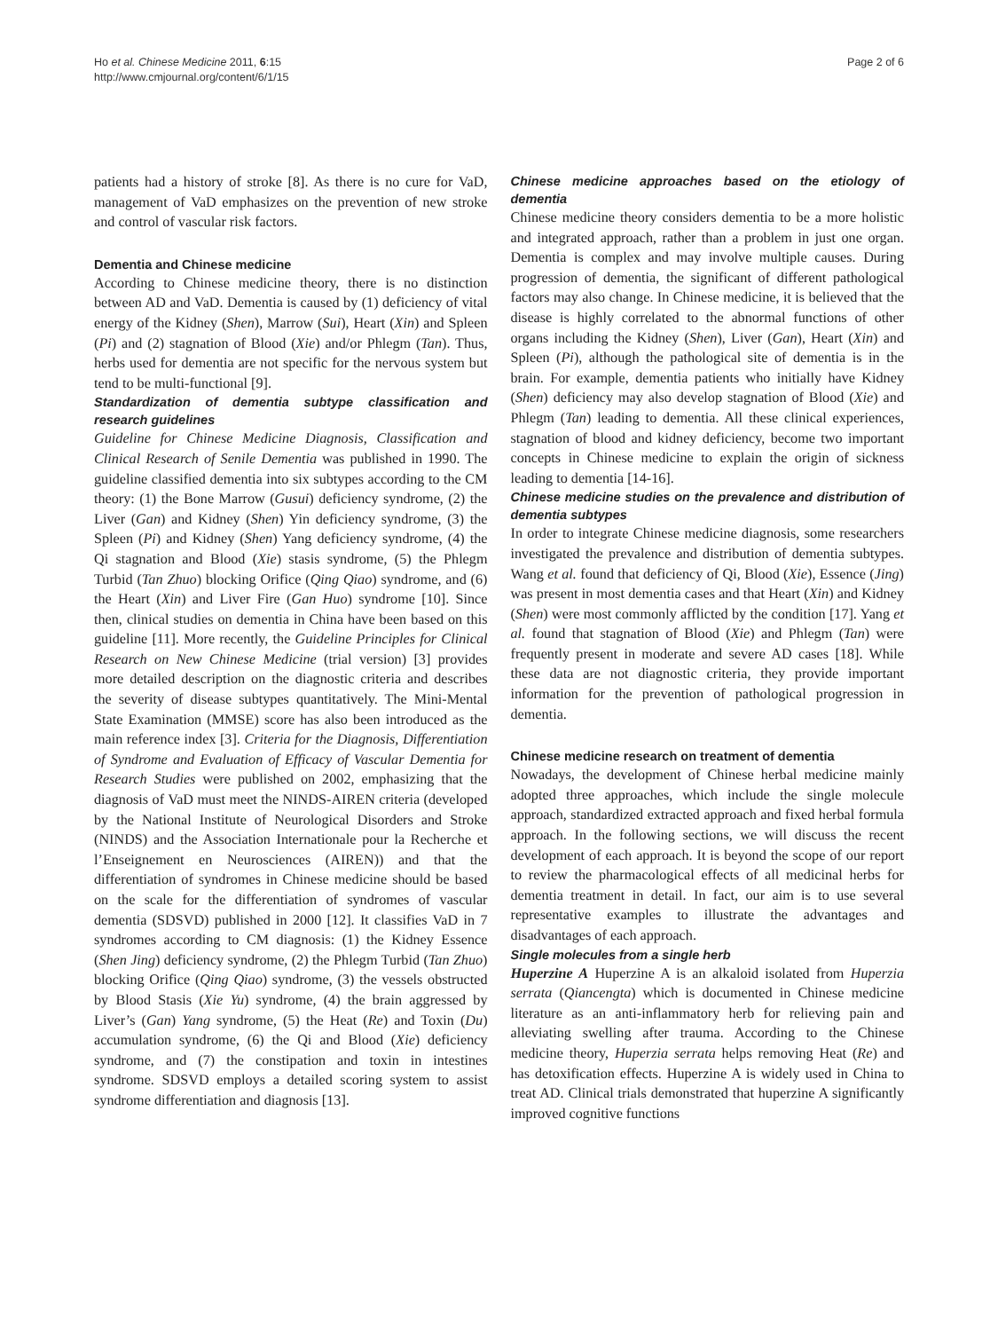Ho et al. Chinese Medicine 2011, 6:15
http://www.cmjournal.org/content/6/1/15
Page 2 of 6
patients had a history of stroke [8]. As there is no cure for VaD, management of VaD emphasizes on the prevention of new stroke and control of vascular risk factors.
Dementia and Chinese medicine
According to Chinese medicine theory, there is no distinction between AD and VaD. Dementia is caused by (1) deficiency of vital energy of the Kidney (Shen), Marrow (Sui), Heart (Xin) and Spleen (Pi) and (2) stagnation of Blood (Xie) and/or Phlegm (Tan). Thus, herbs used for dementia are not specific for the nervous system but tend to be multi-functional [9].
Standardization of dementia subtype classification and research guidelines
Guideline for Chinese Medicine Diagnosis, Classification and Clinical Research of Senile Dementia was published in 1990. The guideline classified dementia into six subtypes according to the CM theory: (1) the Bone Marrow (Gusui) deficiency syndrome, (2) the Liver (Gan) and Kidney (Shen) Yin deficiency syndrome, (3) the Spleen (Pi) and Kidney (Shen) Yang deficiency syndrome, (4) the Qi stagnation and Blood (Xie) stasis syndrome, (5) the Phlegm Turbid (Tan Zhuo) blocking Orifice (Qing Qiao) syndrome, and (6) the Heart (Xin) and Liver Fire (Gan Huo) syndrome [10]. Since then, clinical studies on dementia in China have been based on this guideline [11]. More recently, the Guideline Principles for Clinical Research on New Chinese Medicine (trial version) [3] provides more detailed description on the diagnostic criteria and describes the severity of disease subtypes quantitatively. The Mini-Mental State Examination (MMSE) score has also been introduced as the main reference index [3]. Criteria for the Diagnosis, Differentiation of Syndrome and Evaluation of Efficacy of Vascular Dementia for Research Studies were published on 2002, emphasizing that the diagnosis of VaD must meet the NINDS-AIREN criteria (developed by the National Institute of Neurological Disorders and Stroke (NINDS) and the Association Internationale pour la Recherche et l’Enseignement en Neurosciences (AIREN)) and that the differentiation of syndromes in Chinese medicine should be based on the scale for the differentiation of syndromes of vascular dementia (SDSVD) published in 2000 [12]. It classifies VaD in 7 syndromes according to CM diagnosis: (1) the Kidney Essence (Shen Jing) deficiency syndrome, (2) the Phlegm Turbid (Tan Zhuo) blocking Orifice (Qing Qiao) syndrome, (3) the vessels obstructed by Blood Stasis (Xie Yu) syndrome, (4) the brain aggressed by Liver’s (Gan) Yang syndrome, (5) the Heat (Re) and Toxin (Du) accumulation syndrome, (6) the Qi and Blood (Xie) deficiency syndrome, and (7) the constipation and toxin in intestines syndrome. SDSVD employs a detailed scoring system to assist syndrome differentiation and diagnosis [13].
Chinese medicine approaches based on the etiology of dementia
Chinese medicine theory considers dementia to be a more holistic and integrated approach, rather than a problem in just one organ. Dementia is complex and may involve multiple causes. During progression of dementia, the significant of different pathological factors may also change. In Chinese medicine, it is believed that the disease is highly correlated to the abnormal functions of other organs including the Kidney (Shen), Liver (Gan), Heart (Xin) and Spleen (Pi), although the pathological site of dementia is in the brain. For example, dementia patients who initially have Kidney (Shen) deficiency may also develop stagnation of Blood (Xie) and Phlegm (Tan) leading to dementia. All these clinical experiences, stagnation of blood and kidney deficiency, become two important concepts in Chinese medicine to explain the origin of sickness leading to dementia [14-16].
Chinese medicine studies on the prevalence and distribution of dementia subtypes
In order to integrate Chinese medicine diagnosis, some researchers investigated the prevalence and distribution of dementia subtypes. Wang et al. found that deficiency of Qi, Blood (Xie), Essence (Jing) was present in most dementia cases and that Heart (Xin) and Kidney (Shen) were most commonly afflicted by the condition [17]. Yang et al. found that stagnation of Blood (Xie) and Phlegm (Tan) were frequently present in moderate and severe AD cases [18]. While these data are not diagnostic criteria, they provide important information for the prevention of pathological progression in dementia.
Chinese medicine research on treatment of dementia
Nowadays, the development of Chinese herbal medicine mainly adopted three approaches, which include the single molecule approach, standardized extracted approach and fixed herbal formula approach. In the following sections, we will discuss the recent development of each approach. It is beyond the scope of our report to review the pharmacological effects of all medicinal herbs for dementia treatment in detail. In fact, our aim is to use several representative examples to illustrate the advantages and disadvantages of each approach.
Single molecules from a single herb
Huperzine A Huperzine A is an alkaloid isolated from Huperzia serrata (Qiancengta) which is documented in Chinese medicine literature as an anti-inflammatory herb for relieving pain and alleviating swelling after trauma. According to the Chinese medicine theory, Huperzia serrata helps removing Heat (Re) and has detoxification effects. Huperzine A is widely used in China to treat AD. Clinical trials demonstrated that huperzine A significantly improved cognitive functions